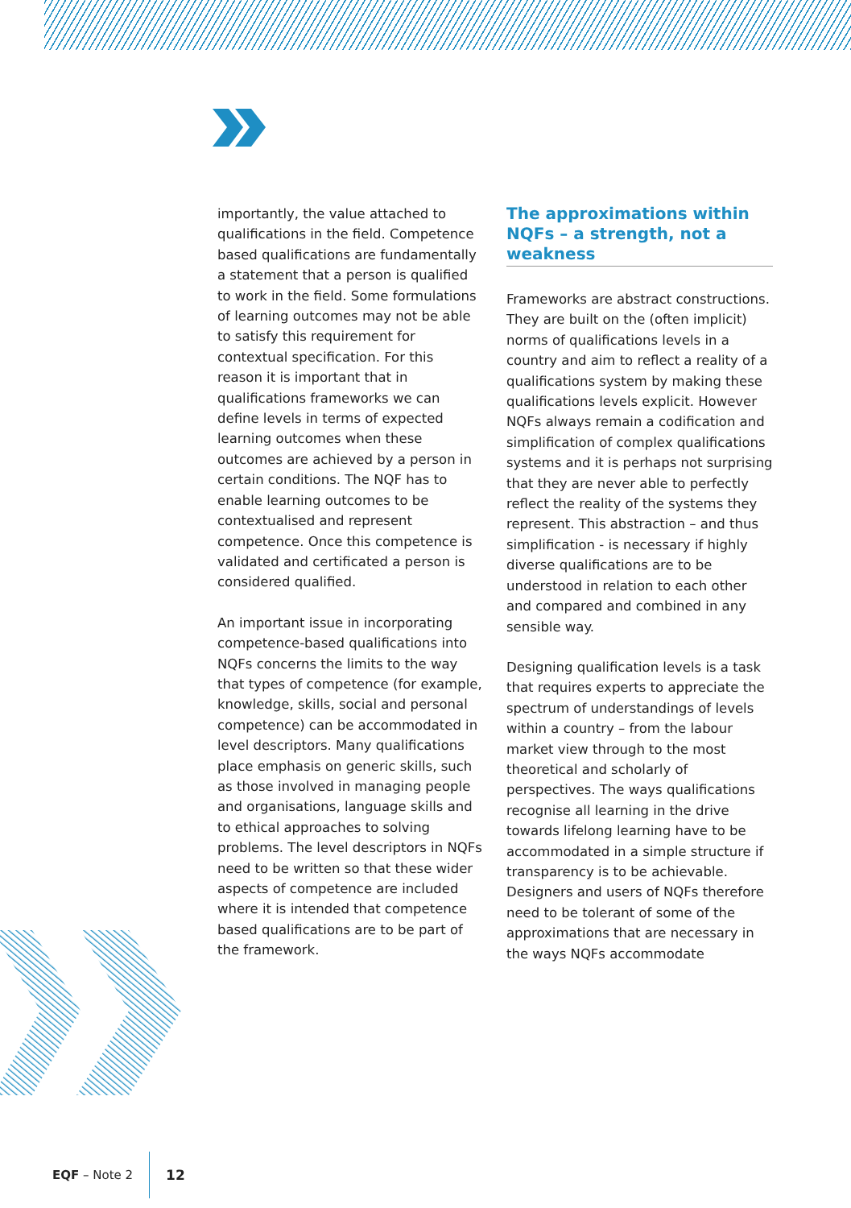importantly, the value attached to qualifications in the field. Competence based qualifications are fundamentally a statement that a person is qualified to work in the field. Some formulations of learning outcomes may not be able to satisfy this requirement for contextual specification. For this reason it is important that in qualifications frameworks we can define levels in terms of expected learning outcomes when these outcomes are achieved by a person in certain conditions. The NQF has to enable learning outcomes to be contextualised and represent competence. Once this competence is validated and certificated a person is considered qualified.
An important issue in incorporating competence-based qualifications into NQFs concerns the limits to the way that types of competence (for example, knowledge, skills, social and personal competence) can be accommodated in level descriptors. Many qualifications place emphasis on generic skills, such as those involved in managing people and organisations, language skills and to ethical approaches to solving problems. The level descriptors in NQFs need to be written so that these wider aspects of competence are included where it is intended that competence based qualifications are to be part of the framework.
The approximations within NQFs – a strength, not a weakness
Frameworks are abstract constructions. They are built on the (often implicit) norms of qualifications levels in a country and aim to reflect a reality of a qualifications system by making these qualifications levels explicit. However NQFs always remain a codification and simplification of complex qualifications systems and it is perhaps not surprising that they are never able to perfectly reflect the reality of the systems they represent. This abstraction – and thus simplification - is necessary if highly diverse qualifications are to be understood in relation to each other and compared and combined in any sensible way.
Designing qualification levels is a task that requires experts to appreciate the spectrum of understandings of levels within a country – from the labour market view through to the most theoretical and scholarly of perspectives. The ways qualifications recognise all learning in the drive towards lifelong learning have to be accommodated in a simple structure if transparency is to be achievable. Designers and users of NQFs therefore need to be tolerant of some of the approximations that are necessary in the ways NQFs accommodate
EQF – Note 2 12